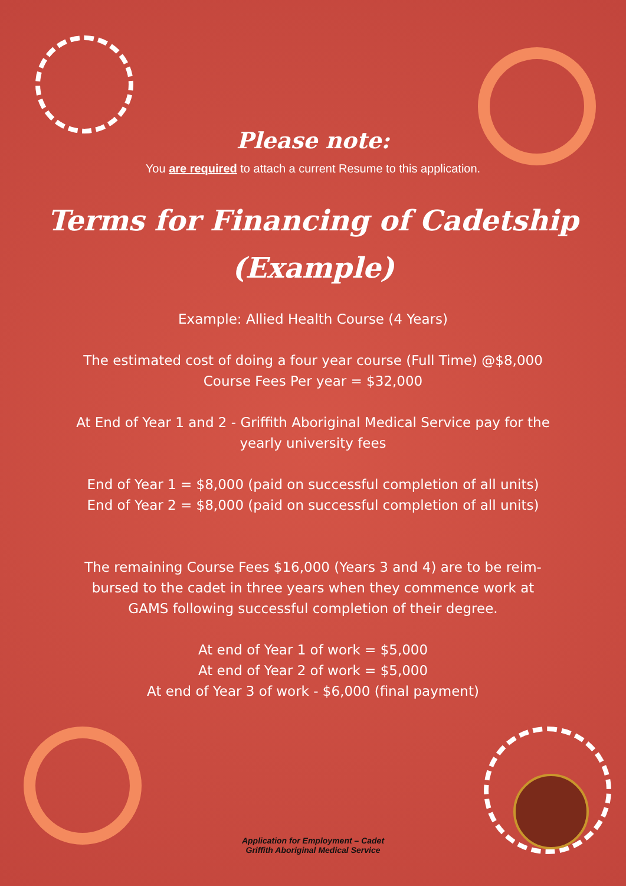Please note:
You are required to attach a current Resume to this application.
Terms for Financing of Cadetship
(Example)
Example: Allied Health Course (4 Years)
The estimated cost of doing a four year course (Full Time) @$8,000
Course Fees Per year = $32,000
At End of Year 1 and 2 - Griffith Aboriginal Medical Service pay for the
yearly university fees
End of Year 1 = $8,000 (paid on successful completion of all units)
End of Year 2 = $8,000 (paid on successful completion of all units)
The remaining Course Fees $16,000 (Years 3 and 4) are to be reim-
bursed to the cadet in three years when they commence work at
GAMS following successful completion of their degree.
At end of Year 1 of work = $5,000
At end of Year 2 of work = $5,000
At end of Year 3 of work - $6,000 (final payment)
Application for Employment – Cadet
Griffith Aboriginal Medical Service